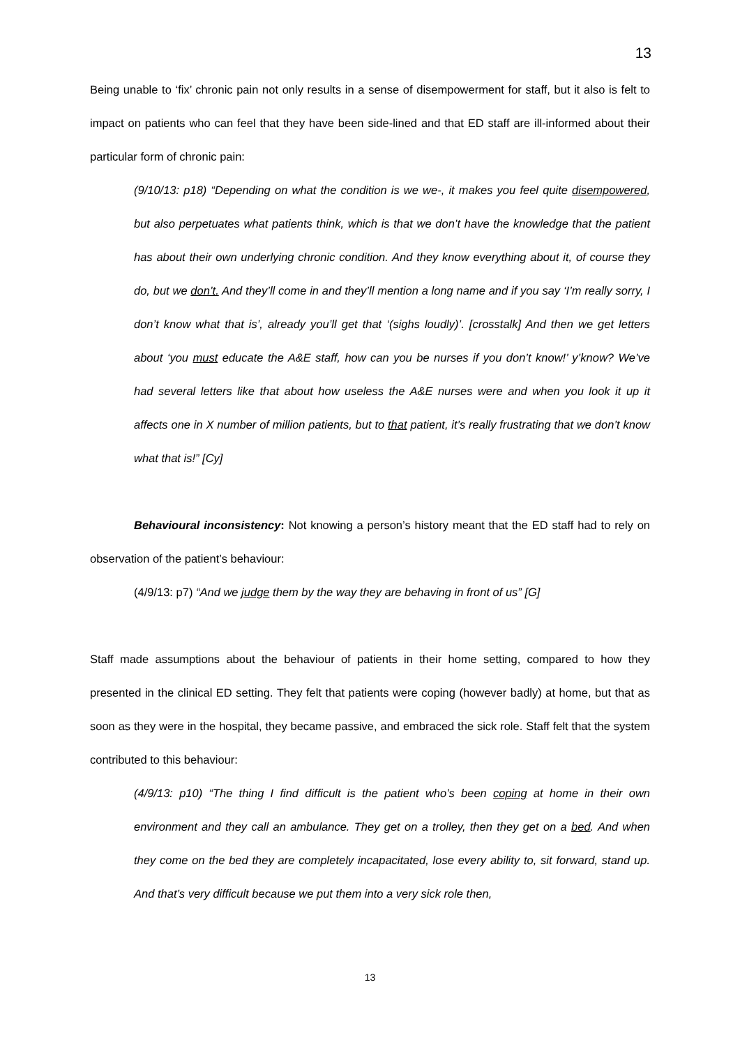13
Being unable to ‘fix’ chronic pain not only results in a sense of disempowerment for staff, but it also is felt to impact on patients who can feel that they have been side-lined and that ED staff are ill-informed about their particular form of chronic pain:
(9/10/13: p18) “Depending on what the condition is we we-, it makes you feel quite disempowered, but also perpetuates what patients think, which is that we don’t have the knowledge that the patient has about their own underlying chronic condition. And they know everything about it, of course they do, but we don’t. And they’ll come in and they’ll mention a long name and if you say ‘I’m really sorry, I don’t know what that is’, already you’ll get that ‘(sighs loudly)’. [crosstalk] And then we get letters about ‘you must educate the A&E staff, how can you be nurses if you don’t know!’ y’know? We’ve had several letters like that about how useless the A&E nurses were and when you look it up it affects one in X number of million patients, but to that patient, it’s really frustrating that we don’t know what that is!” [Cy]
Behavioural inconsistency: Not knowing a person’s history meant that the ED staff had to rely on observation of the patient’s behaviour:
(4/9/13: p7) “And we judge them by the way they are behaving in front of us” [G]
Staff made assumptions about the behaviour of patients in their home setting, compared to how they presented in the clinical ED setting. They felt that patients were coping (however badly) at home, but that as soon as they were in the hospital, they became passive, and embraced the sick role. Staff felt that the system contributed to this behaviour:
(4/9/13: p10) “The thing I find difficult is the patient who’s been coping at home in their own environment and they call an ambulance. They get on a trolley, then they get on a bed. And when they come on the bed they are completely incapacitated, lose every ability to, sit forward, stand up. And that’s very difficult because we put them into a very sick role then,
13